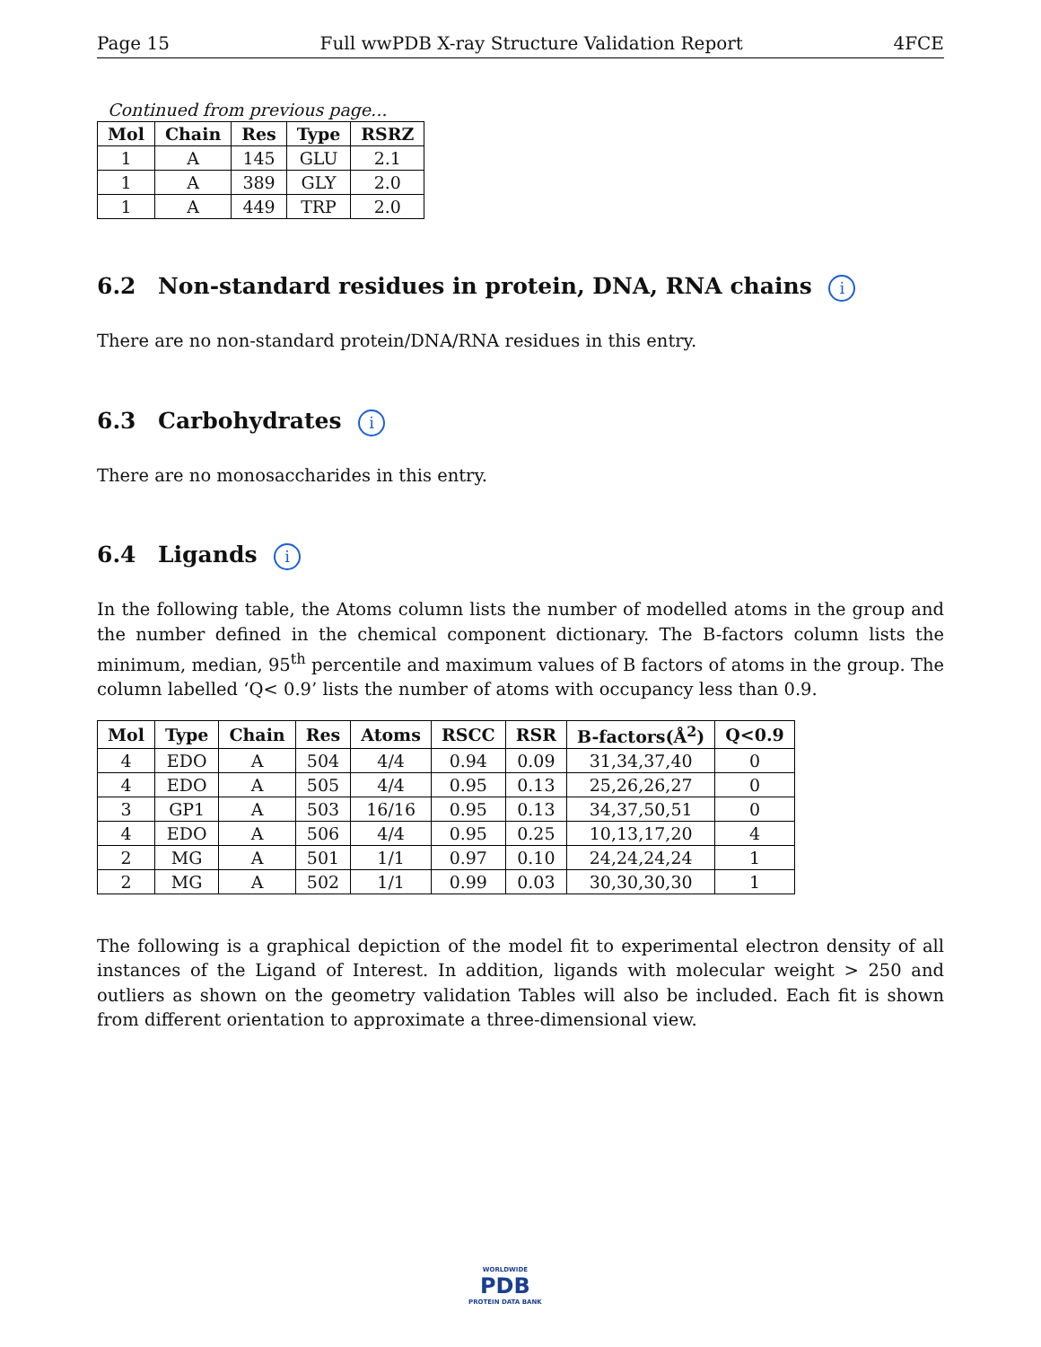Page 15 Full wwPDB X-ray Structure Validation Report 4FCE
Continued from previous page...
| Mol | Chain | Res | Type | RSRZ |
| --- | --- | --- | --- | --- |
| 1 | A | 145 | GLU | 2.1 |
| 1 | A | 389 | GLY | 2.0 |
| 1 | A | 449 | TRP | 2.0 |
6.2 Non-standard residues in protein, DNA, RNA chains i
There are no non-standard protein/DNA/RNA residues in this entry.
6.3 Carbohydrates i
There are no monosaccharides in this entry.
6.4 Ligands i
In the following table, the Atoms column lists the number of modelled atoms in the group and the number defined in the chemical component dictionary. The B-factors column lists the minimum, median, 95<sup>th</sup> percentile and maximum values of B factors of atoms in the group. The column labelled ‘Q< 0.9’ lists the number of atoms with occupancy less than 0.9.
| Mol | Type | Chain | Res | Atoms | RSCC | RSR | B-factors(Å<sup>2</sup>) | Q<0.9 |
| --- | --- | --- | --- | --- | --- | --- | --- | --- |
| 4 | EDO | A | 504 | 4/4 | 0.94 | 0.09 | 31,34,37,40 | 0 |
| 4 | EDO | A | 505 | 4/4 | 0.95 | 0.13 | 25,26,26,27 | 0 |
| 3 | GP1 | A | 503 | 16/16 | 0.95 | 0.13 | 34,37,50,51 | 0 |
| 4 | EDO | A | 506 | 4/4 | 0.95 | 0.25 | 10,13,17,20 | 4 |
| 2 | MG | A | 501 | 1/1 | 0.97 | 0.10 | 24,24,24,24 | 1 |
| 2 | MG | A | 502 | 1/1 | 0.99 | 0.03 | 30,30,30,30 | 1 |
The following is a graphical depiction of the model fit to experimental electron density of all instances of the Ligand of Interest. In addition, ligands with molecular weight > 250 and outliers as shown on the geometry validation Tables will also be included. Each fit is shown from different orientation to approximate a three-dimensional view.
WORLDWIDE
PDB
PROTEIN DATA BANK